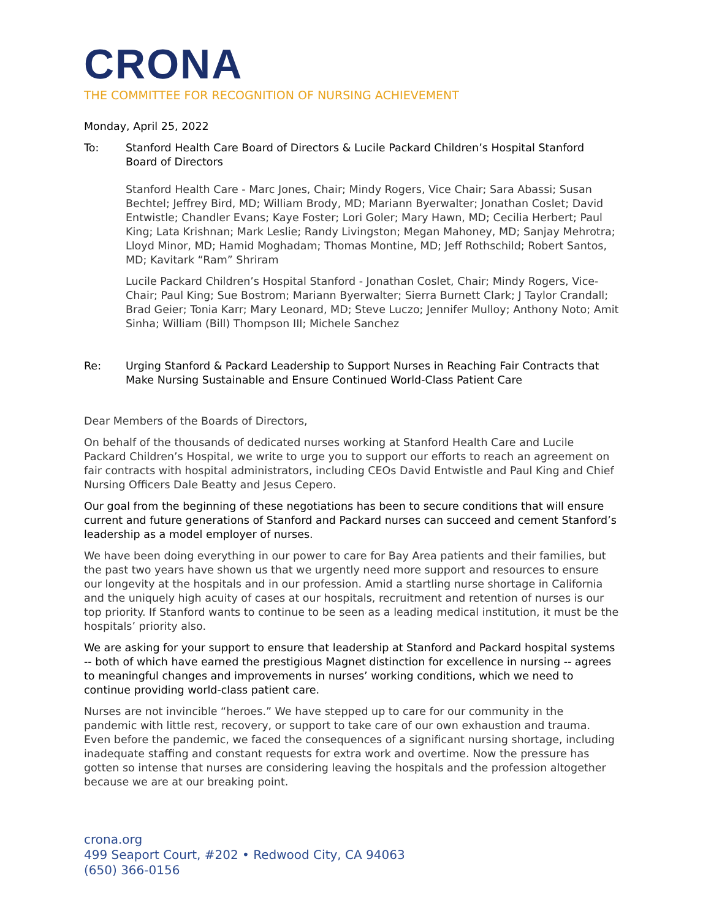CRONA
THE COMMITTEE FOR RECOGNITION OF NURSING ACHIEVEMENT
Monday, April 25, 2022
To: Stanford Health Care Board of Directors & Lucile Packard Children’s Hospital Stanford Board of Directors
Stanford Health Care - Marc Jones, Chair; Mindy Rogers, Vice Chair; Sara Abassi; Susan Bechtel; Jeffrey Bird, MD; William Brody, MD; Mariann Byerwalter; Jonathan Coslet; David Entwistle; Chandler Evans; Kaye Foster; Lori Goler; Mary Hawn, MD; Cecilia Herbert; Paul King; Lata Krishnan; Mark Leslie; Randy Livingston; Megan Mahoney, MD; Sanjay Mehrotra; Lloyd Minor, MD; Hamid Moghadam; Thomas Montine, MD; Jeff Rothschild; Robert Santos, MD; Kavitark “Ram” Shriram
Lucile Packard Children’s Hospital Stanford - Jonathan Coslet, Chair; Mindy Rogers, Vice-Chair; Paul King; Sue Bostrom; Mariann Byerwalter; Sierra Burnett Clark; J Taylor Crandall; Brad Geier; Tonia Karr; Mary Leonard, MD; Steve Luczo; Jennifer Mulloy; Anthony Noto; Amit Sinha; William (Bill) Thompson III; Michele Sanchez
Re: Urging Stanford & Packard Leadership to Support Nurses in Reaching Fair Contracts that Make Nursing Sustainable and Ensure Continued World-Class Patient Care
Dear Members of the Boards of Directors,
On behalf of the thousands of dedicated nurses working at Stanford Health Care and Lucile Packard Children’s Hospital, we write to urge you to support our efforts to reach an agreement on fair contracts with hospital administrators, including CEOs David Entwistle and Paul King and Chief Nursing Officers Dale Beatty and Jesus Cepero.
Our goal from the beginning of these negotiations has been to secure conditions that will ensure current and future generations of Stanford and Packard nurses can succeed and cement Stanford’s leadership as a model employer of nurses.
We have been doing everything in our power to care for Bay Area patients and their families, but the past two years have shown us that we urgently need more support and resources to ensure our longevity at the hospitals and in our profession. Amid a startling nurse shortage in California and the uniquely high acuity of cases at our hospitals, recruitment and retention of nurses is our top priority. If Stanford wants to continue to be seen as a leading medical institution, it must be the hospitals’ priority also.
We are asking for your support to ensure that leadership at Stanford and Packard hospital systems -- both of which have earned the prestigious Magnet distinction for excellence in nursing -- agrees to meaningful changes and improvements in nurses’ working conditions, which we need to continue providing world-class patient care.
Nurses are not invincible “heroes.” We have stepped up to care for our community in the pandemic with little rest, recovery, or support to take care of our own exhaustion and trauma. Even before the pandemic, we faced the consequences of a significant nursing shortage, including inadequate staffing and constant requests for extra work and overtime. Now the pressure has gotten so intense that nurses are considering leaving the hospitals and the profession altogether because we are at our breaking point.
crona.org
499 Seaport Court, #202 • Redwood City, CA 94063
(650) 366-0156